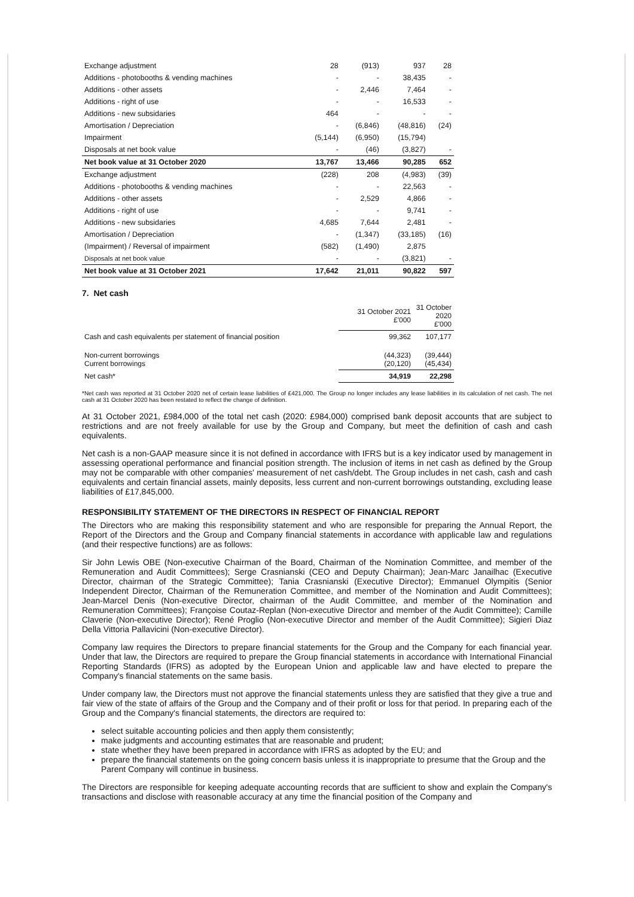| Exchange adjustment | 28 | (913) | 937 | 28 |
| Additions - photobooths & vending machines | - | - | 38,435 | - |
| Additions - other assets | - | 2,446 | 7,464 | - |
| Additions - right of use | - | - | 16,533 | - |
| Additions - new subsidaries | 464 | - | - | - |
| Amortisation / Depreciation | - | (6,846) | (48,816) | (24) |
| Impairment | (5,144) | (6,950) | (15,794) | |
| Disposals at net book value | - | (46) | (3,827) | - |
| Net book value at 31 October 2020 | 13,767 | 13,466 | 90,285 | 652 |
| Exchange adjustment | (228) | 208 | (4,983) | (39) |
| Additions - photobooths & vending machines | - | - | 22,563 | - |
| Additions - other assets | - | 2,529 | 4,866 | - |
| Additions - right of use | - | - | 9,741 | - |
| Additions - new subsidaries | 4,685 | 7,644 | 2,481 | - |
| Amortisation / Depreciation | - | (1,347) | (33,185) | (16) |
| (Impairment) / Reversal of impairment | (582) | (1,490) | 2,875 | |
| Disposals at net book value | - | - | (3,821) | - |
| Net book value at 31 October 2021 | 17,642 | 21,011 | 90,822 | 597 |
7. Net cash
| | 31 October 2021 £'000 | 31 October 2020 £'000 |
| Cash and cash equivalents per statement of financial position | 99,362 | 107,177 |
| Non-current borrowings Current borrowings | (44,323) (20,120) | (39,444) (45,434) |
| Net cash* | 34,919 | 22,298 |
*Net cash was reported at 31 October 2020 net of certain lease liabilities of £421,000. The Group no longer includes any lease liabilities in its calculation of net cash. The net cash at 31 October 2020 has been restated to reflect the change of definition.
At 31 October 2021, £984,000 of the total net cash (2020: £984,000) comprised bank deposit accounts that are subject to restrictions and are not freely available for use by the Group and Company, but meet the definition of cash and cash equivalents.
Net cash is a non-GAAP measure since it is not defined in accordance with IFRS but is a key indicator used by management in assessing operational performance and financial position strength. The inclusion of items in net cash as defined by the Group may not be comparable with other companies' measurement of net cash/debt. The Group includes in net cash, cash and cash equivalents and certain financial assets, mainly deposits, less current and non-current borrowings outstanding, excluding lease liabilities of £17,845,000.
RESPONSIBILITY STATEMENT OF THE DIRECTORS IN RESPECT OF FINANCIAL REPORT
The Directors who are making this responsibility statement and who are responsible for preparing the Annual Report, the Report of the Directors and the Group and Company financial statements in accordance with applicable law and regulations (and their respective functions) are as follows:
Sir John Lewis OBE (Non-executive Chairman of the Board, Chairman of the Nomination Committee, and member of the Remuneration and Audit Committees); Serge Crasnianski (CEO and Deputy Chairman); Jean-Marc Janailhac (Executive Director, chairman of the Strategic Committee); Tania Crasnianski (Executive Director); Emmanuel Olympitis (Senior Independent Director, Chairman of the Remuneration Committee, and member of the Nomination and Audit Committees); Jean-Marcel Denis (Non-executive Director, chairman of the Audit Committee, and member of the Nomination and Remuneration Committees); Françoise Coutaz-Replan (Non-executive Director and member of the Audit Committee); Camille Claverie (Non-executive Director); René Proglio (Non-executive Director and member of the Audit Committee); Sigieri Diaz Della Vittoria Pallavicini (Non-executive Director).
Company law requires the Directors to prepare financial statements for the Group and the Company for each financial year. Under that law, the Directors are required to prepare the Group financial statements in accordance with International Financial Reporting Standards (IFRS) as adopted by the European Union and applicable law and have elected to prepare the Company's financial statements on the same basis.
Under company law, the Directors must not approve the financial statements unless they are satisfied that they give a true and fair view of the state of affairs of the Group and the Company and of their profit or loss for that period. In preparing each of the Group and the Company's financial statements, the directors are required to:
select suitable accounting policies and then apply them consistently;
make judgments and accounting estimates that are reasonable and prudent;
state whether they have been prepared in accordance with IFRS as adopted by the EU; and
prepare the financial statements on the going concern basis unless it is inappropriate to presume that the Group and the Parent Company will continue in business.
The Directors are responsible for keeping adequate accounting records that are sufficient to show and explain the Company's transactions and disclose with reasonable accuracy at any time the financial position of the Company and